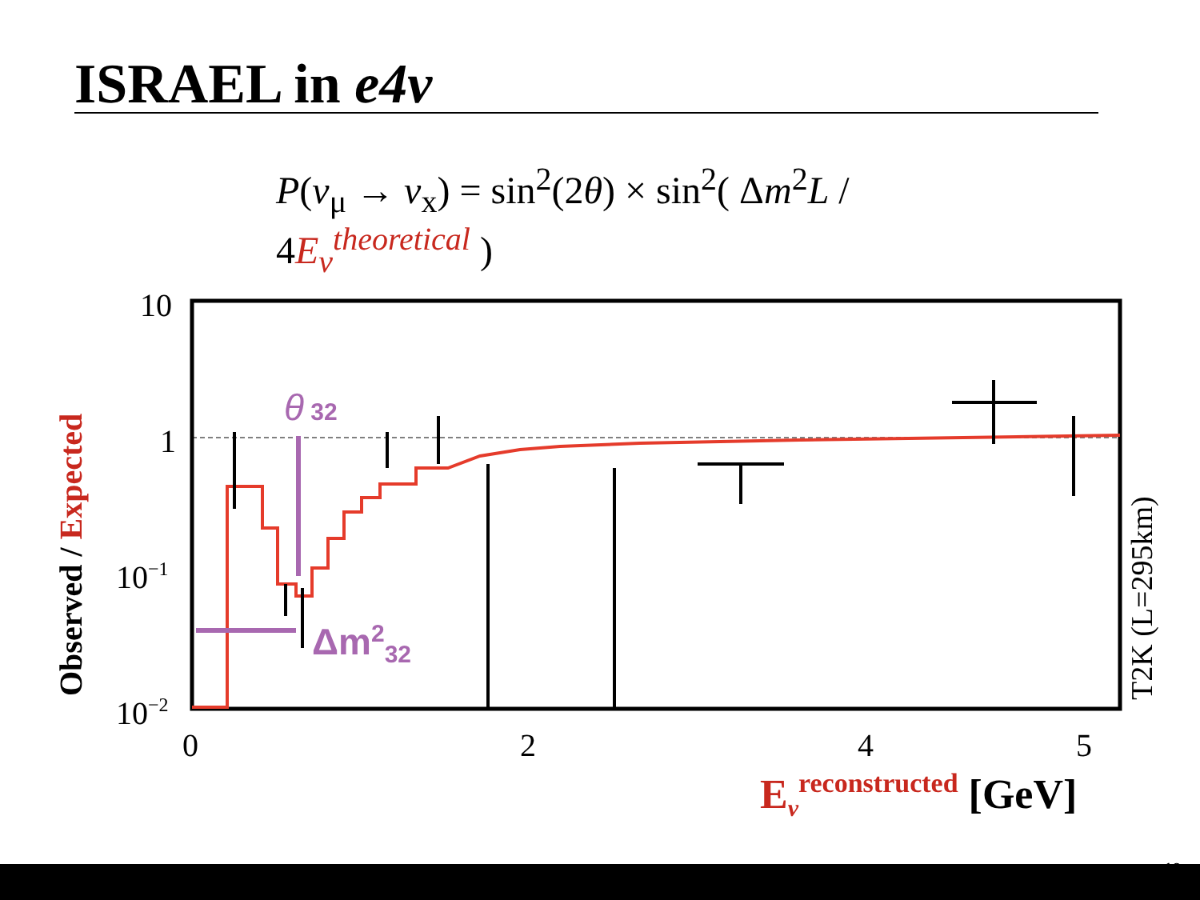ISRAEL in e4ν
P(ν<sub>μ</sub> → ν<sub>x</sub>) = sin<sup>2</sup>(2θ) × sin<sup>2</sup>( Δm<sup>2</sup>L / 4E<sub>ν</sub><sup>theoretical</sup> )
θ 32
Δm232
10
1
10−1
10−2
0
2
4
5
Observed / Expected
T2K (L=295km)
Eνreconstructed [GeV]
16